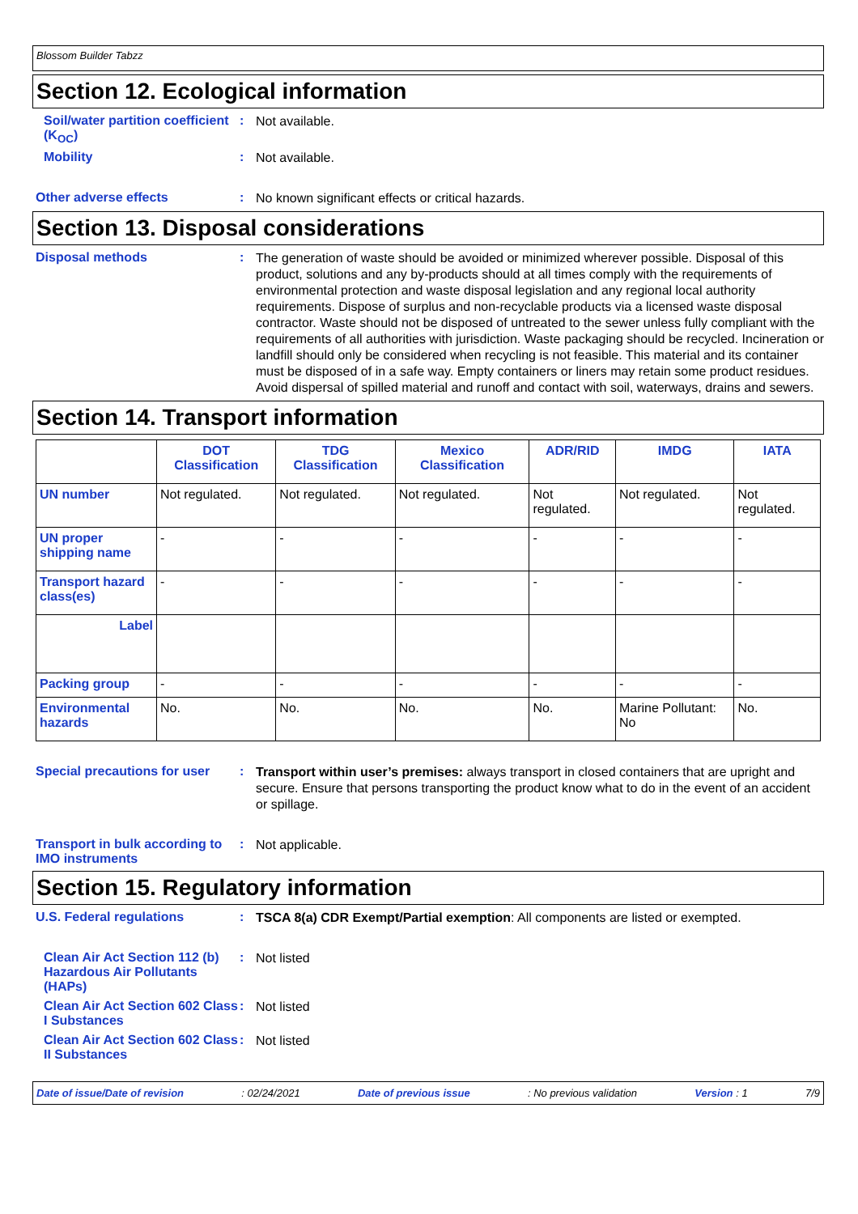Blossom Builder Tabzz
Section 12. Ecological information
Soil/water partition coefficient (K<sub>OC</sub>)
:
Not available.
Mobility :
Not available.
Other adverse effects :
No known significant effects or critical hazards.
Section 13. Disposal considerations
Disposal methods :
The generation of waste should be avoided or minimized wherever possible. Disposal of this product, solutions and any by-products should at all times comply with the requirements of environmental protection and waste disposal legislation and any regional local authority requirements. Dispose of surplus and non-recyclable products via a licensed waste disposal contractor. Waste should not be disposed of untreated to the sewer unless fully compliant with the requirements of all authorities with jurisdiction. Waste packaging should be recycled. Incineration or landfill should only be considered when recycling is not feasible. This material and its container must be disposed of in a safe way. Empty containers or liners may retain some product residues. Avoid dispersal of spilled material and runoff and contact with soil, waterways, drains and sewers.
Section 14. Transport information
| | DOT Classification | TDG Classification | Mexico Classification | ADR/RID | IMDG | IATA |
| --- | --- | --- | --- | --- | --- | --- |
| UN number | Not regulated. | Not regulated. | Not regulated. | Not regulated. | Not regulated. | Not regulated. |
| UN proper shipping name | - | - | - | - | - | - |
| Transport hazard class(es) | - | - | - | - | - | - |
| Label | | | | | | |
| Packing group | - | - | - | - | - | - |
| Environmental hazards | No. | No. | No. | No. | Marine Pollutant: No | No. |
Special precautions for user
:
Transport within user’s premises: always transport in closed containers that are upright and secure. Ensure that persons transporting the product know what to do in the event of an accident or spillage.
Transport in bulk according to IMO instruments
:
Not applicable.
Section 15. Regulatory information
U.S. Federal regulations :
TSCA 8(a) CDR Exempt/Partial exemption: All components are listed or exempted.
Clean Air Act Section 112 (b) Hazardous Air Pollutants (HAPs)
:
Not listed
Clean Air Act Section 602 Class I Substances
:
Not listed
Clean Air Act Section 602 Class II Substances
:
Not listed
Date of issue/Date of revision: 02/24/2021 Date of previous issue: No previous validation Version : 1 7/9